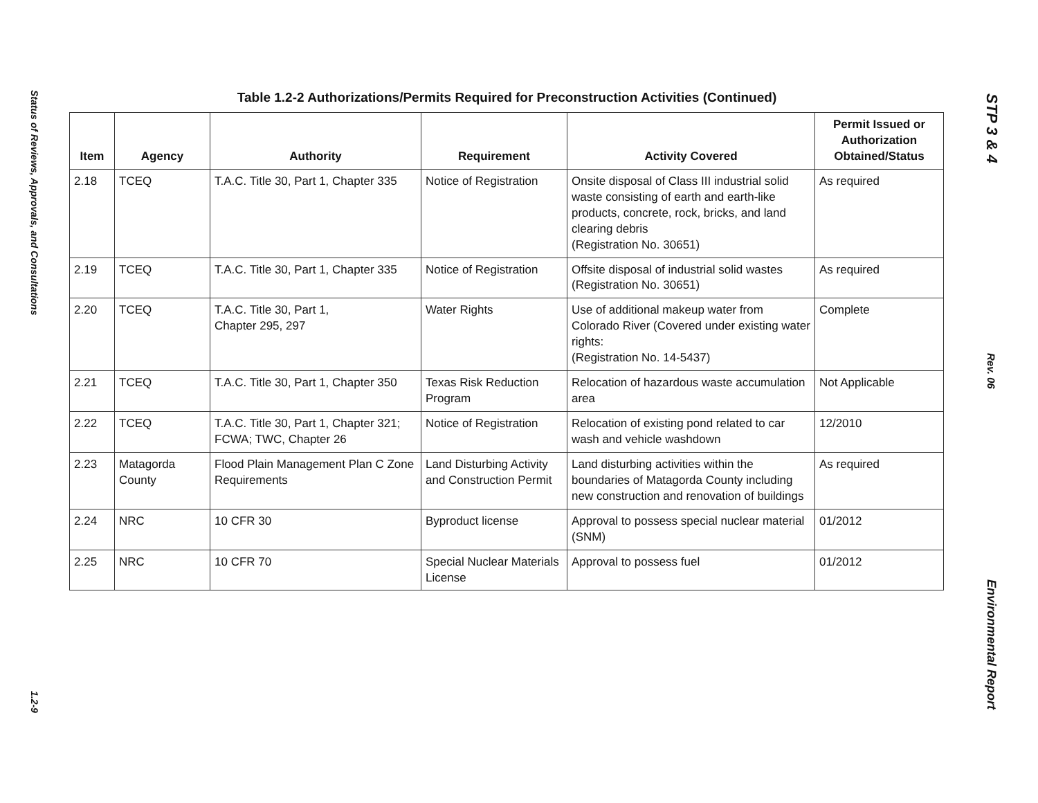Status of Reviews, Approvals, and Consultations
1.2-9
Table 1.2-2 Authorizations/Permits Required for Preconstruction Activities (Continued)
| Item | Agency | Authority | Requirement | Activity Covered | Permit Issued or Authorization Obtained/Status |
| --- | --- | --- | --- | --- | --- |
| 2.18 | TCEQ | T.A.C. Title 30, Part 1, Chapter 335 | Notice of Registration | Onsite disposal of Class III industrial solid waste consisting of earth and earth-like products, concrete, rock, bricks, and land clearing debris (Registration No. 30651) | As required |
| 2.19 | TCEQ | T.A.C. Title 30, Part 1, Chapter 335 | Notice of Registration | Offsite disposal of industrial solid wastes (Registration No. 30651) | As required |
| 2.20 | TCEQ | T.A.C. Title 30, Part 1, Chapter 295, 297 | Water Rights | Use of additional makeup water from Colorado River (Covered under existing water rights: (Registration No. 14-5437) | Complete |
| 2.21 | TCEQ | T.A.C. Title 30, Part 1, Chapter 350 | Texas Risk Reduction Program | Relocation of hazardous waste accumulation area | Not Applicable |
| 2.22 | TCEQ | T.A.C. Title 30, Part 1, Chapter 321; FCWA; TWC, Chapter 26 | Notice of Registration | Relocation of existing pond related to car wash and vehicle washdown | 12/2010 |
| 2.23 | Matagorda County | Flood Plain Management Plan C Zone Requirements | Land Disturbing Activity and Construction Permit | Land disturbing activities within the boundaries of Matagorda County including new construction and renovation of buildings | As required |
| 2.24 | NRC | 10 CFR 30 | Byproduct license | Approval to possess special nuclear material (SNM) | 01/2012 |
| 2.25 | NRC | 10 CFR 70 | Special Nuclear Materials License | Approval to possess fuel | 01/2012 |
STP 3 & 4
Rev. 06
Environmental Report